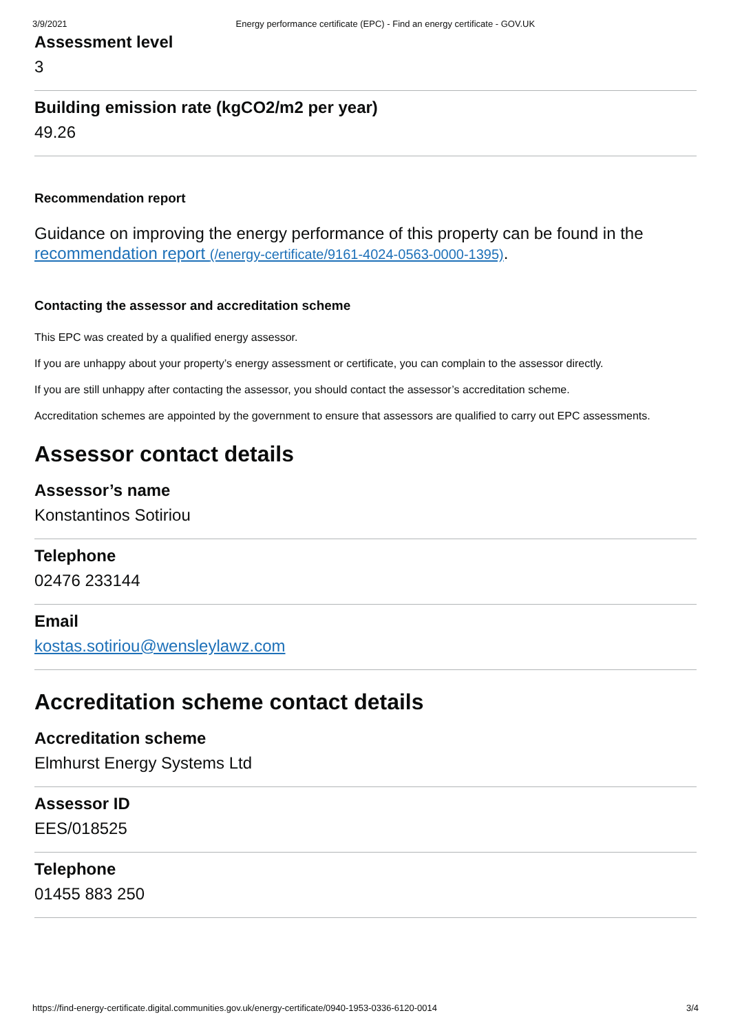3/9/2021 Energy performance certificate (EPC) - Find an energy certificate - GOV.UK
Assessment level
3
Building emission rate (kgCO2/m2 per year)
49.26
Recommendation report
Guidance on improving the energy performance of this property can be found in the recommendation report (/energy-certificate/9161-4024-0563-0000-1395).
Contacting the assessor and accreditation scheme
This EPC was created by a qualified energy assessor.
If you are unhappy about your property’s energy assessment or certificate, you can complain to the assessor directly.
If you are still unhappy after contacting the assessor, you should contact the assessor’s accreditation scheme.
Accreditation schemes are appointed by the government to ensure that assessors are qualified to carry out EPC assessments.
Assessor contact details
Assessor’s name
Konstantinos Sotiriou
Telephone
02476 233144
Email
kostas.sotiriou@wensleylawz.com
Accreditation scheme contact details
Accreditation scheme
Elmhurst Energy Systems Ltd
Assessor ID
EES/018525
Telephone
01455 883 250
https://find-energy-certificate.digital.communities.gov.uk/energy-certificate/0940-1953-0336-6120-0014 3/4